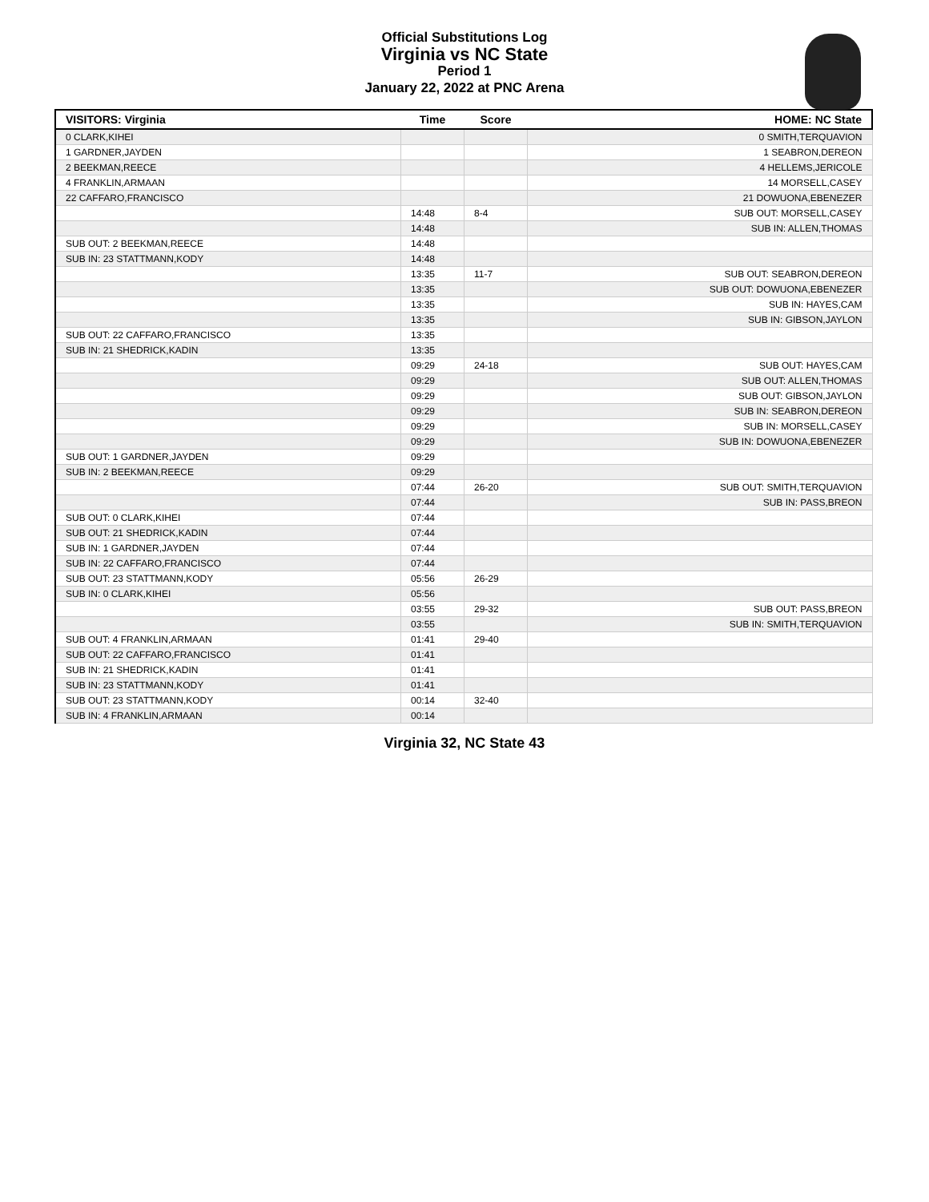Official Substitutions Log
Virginia vs NC State
Period 1
January 22, 2022 at PNC Arena
| VISITORS: Virginia | Time | Score | HOME: NC State |
| --- | --- | --- | --- |
| 0 CLARK,KIHEI | | | 0 SMITH,TERQUAVION |
| 1 GARDNER,JAYDEN | | | 1 SEABRON,DEREON |
| 2 BEEKMAN,REECE | | | 4 HELLEMS,JERICOLE |
| 4 FRANKLIN,ARMAAN | | | 14 MORSELL,CASEY |
| 22 CAFFARO,FRANCISCO | | | 21 DOWUONA,EBENEZER |
| | 14:48 | 8-4 | SUB OUT: MORSELL,CASEY |
| | 14:48 | | SUB IN: ALLEN,THOMAS |
| SUB OUT: 2 BEEKMAN,REECE | 14:48 | | |
| SUB IN: 23 STATTMANN,KODY | 14:48 | | |
| | 13:35 | 11-7 | SUB OUT: SEABRON,DEREON |
| | 13:35 | | SUB OUT: DOWUONA,EBENEZER |
| | 13:35 | | SUB IN: HAYES,CAM |
| | 13:35 | | SUB IN: GIBSON,JAYLON |
| SUB OUT: 22 CAFFARO,FRANCISCO | 13:35 | | |
| SUB IN: 21 SHEDRICK,KADIN | 13:35 | | |
| | 09:29 | 24-18 | SUB OUT: HAYES,CAM |
| | 09:29 | | SUB OUT: ALLEN,THOMAS |
| | 09:29 | | SUB OUT: GIBSON,JAYLON |
| | 09:29 | | SUB IN: SEABRON,DEREON |
| | 09:29 | | SUB IN: MORSELL,CASEY |
| | 09:29 | | SUB IN: DOWUONA,EBENEZER |
| SUB OUT: 1 GARDNER,JAYDEN | 09:29 | | |
| SUB IN: 2 BEEKMAN,REECE | 09:29 | | |
| | 07:44 | 26-20 | SUB OUT: SMITH,TERQUAVION |
| | 07:44 | | SUB IN: PASS,BREON |
| SUB OUT: 0 CLARK,KIHEI | 07:44 | | |
| SUB OUT: 21 SHEDRICK,KADIN | 07:44 | | |
| SUB IN: 1 GARDNER,JAYDEN | 07:44 | | |
| SUB IN: 22 CAFFARO,FRANCISCO | 07:44 | | |
| SUB OUT: 23 STATTMANN,KODY | 05:56 | 26-29 | |
| SUB IN: 0 CLARK,KIHEI | 05:56 | | |
| | 03:55 | 29-32 | SUB OUT: PASS,BREON |
| | 03:55 | | SUB IN: SMITH,TERQUAVION |
| SUB OUT: 4 FRANKLIN,ARMAAN | 01:41 | 29-40 | |
| SUB OUT: 22 CAFFARO,FRANCISCO | 01:41 | | |
| SUB IN: 21 SHEDRICK,KADIN | 01:41 | | |
| SUB IN: 23 STATTMANN,KODY | 01:41 | | |
| SUB OUT: 23 STATTMANN,KODY | 00:14 | 32-40 | |
| SUB IN: 4 FRANKLIN,ARMAAN | 00:14 | | |
Virginia 32, NC State 43